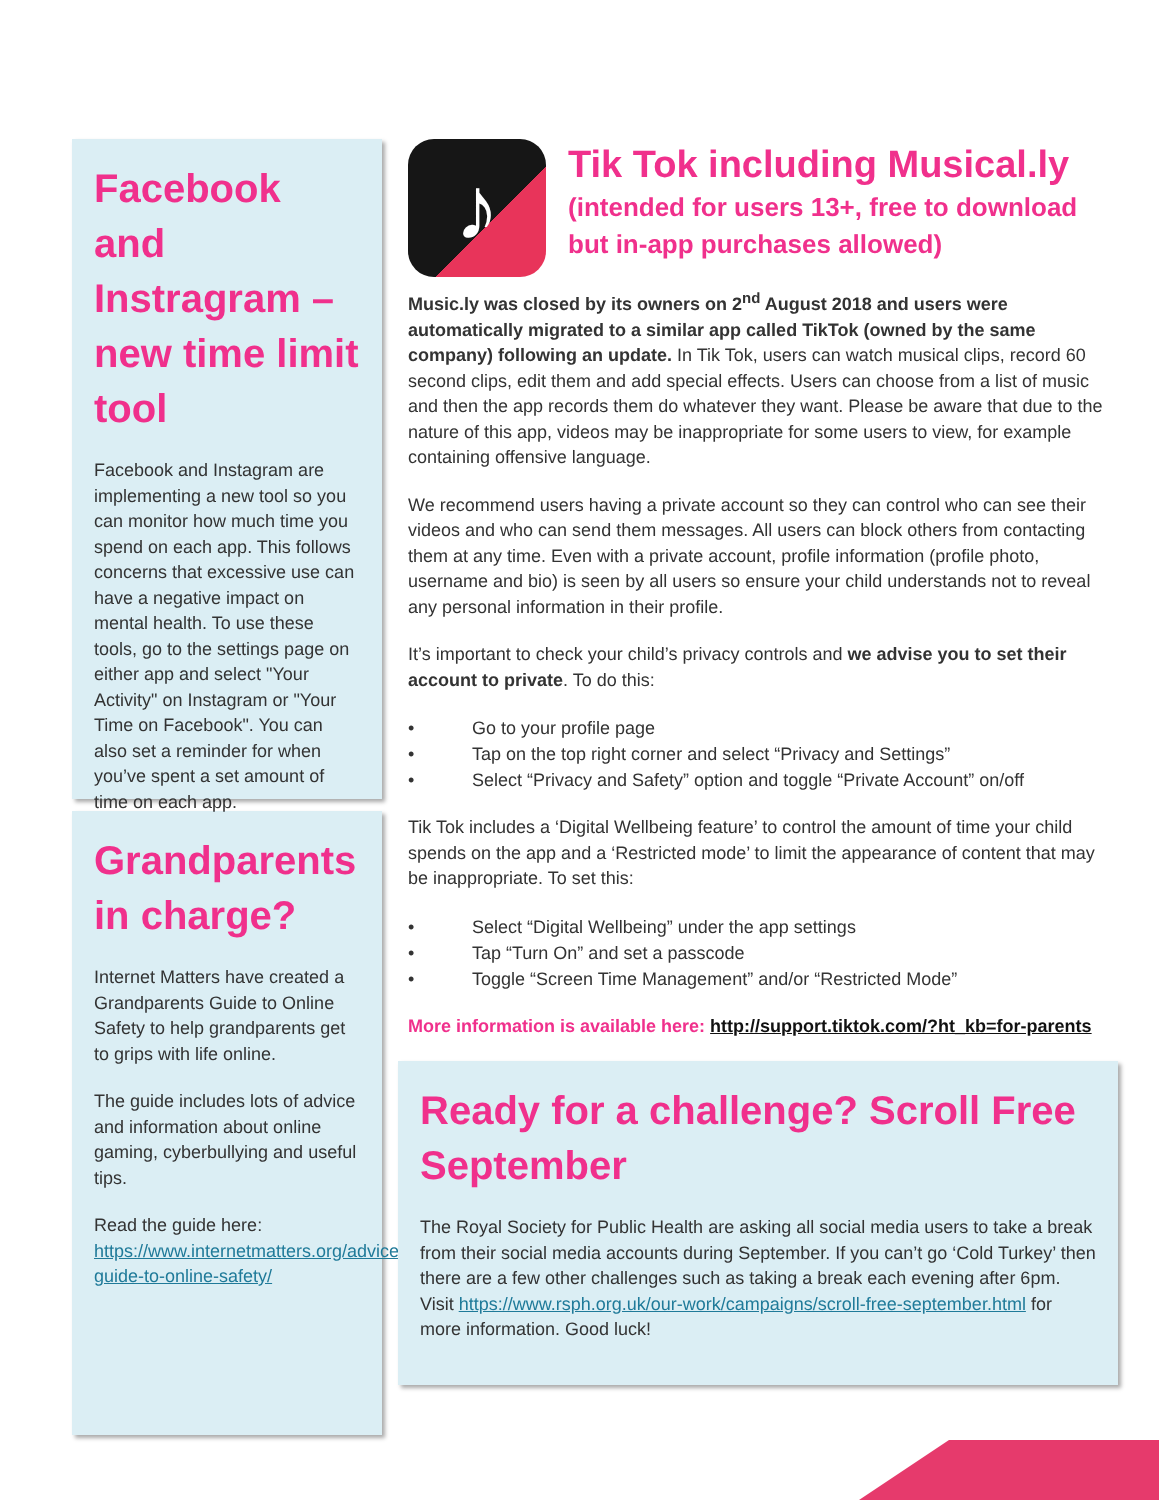Facebook and Instragram – new time limit tool
Facebook and Instagram are implementing a new tool so you can monitor how much time you spend on each app. This follows concerns that excessive use can have a negative impact on mental health. To use these tools, go to the settings page on either app and select "Your Activity" on Instagram or "Your Time on Facebook". You can also set a reminder for when you’ve spent a set amount of time on each app.
Grandparents in charge?
Internet Matters have created a Grandparents Guide to Online Safety to help grandparents get to grips with life online.
The guide includes lots of advice and information about online gaming, cyberbullying and useful tips.
Read the guide here: https://www.internetmatters.org/advice/grandparents-guide-to-online-safety/
♪
Tik Tok including Musical.ly
(intended for users 13+, free to download but in-app purchases allowed)
Music.ly was closed by its owners on 2<sup>nd</sup> August 2018 and users were automatically migrated to a similar app called TikTok (owned by the same company) following an update. In Tik Tok, users can watch musical clips, record 60 second clips, edit them and add special effects. Users can choose from a list of music and then the app records them do whatever they want. Please be aware that due to the nature of this app, videos may be inappropriate for some users to view, for example containing offensive language.
We recommend users having a private account so they can control who can see their videos and who can send them messages. All users can block others from contacting them at any time. Even with a private account, profile information (profile photo, username and bio) is seen by all users so ensure your child understands not to reveal any personal information in their profile.
It’s important to check your child’s privacy controls and we advise you to set their account to private. To do this:
• Go to your profile page
• Tap on the top right corner and select “Privacy and Settings”
• Select “Privacy and Safety” option and toggle “Private Account” on/off
Tik Tok includes a ‘Digital Wellbeing feature’ to control the amount of time your child spends on the app and a ‘Restricted mode’ to limit the appearance of content that may be inappropriate. To set this:
• Select “Digital Wellbeing” under the app settings
• Tap “Turn On” and set a passcode
• Toggle “Screen Time Management” and/or “Restricted Mode”
More information is available here: http://support.tiktok.com/?ht_kb=for-parents
Ready for a challenge? Scroll Free September
The Royal Society for Public Health are asking all social media users to take a break from their social media accounts during September. If you can’t go ‘Cold Turkey’ then there are a few other challenges such as taking a break each evening after 6pm. Visit https://www.rsph.org.uk/our-work/campaigns/scroll-free-september.html for more information. Good luck!